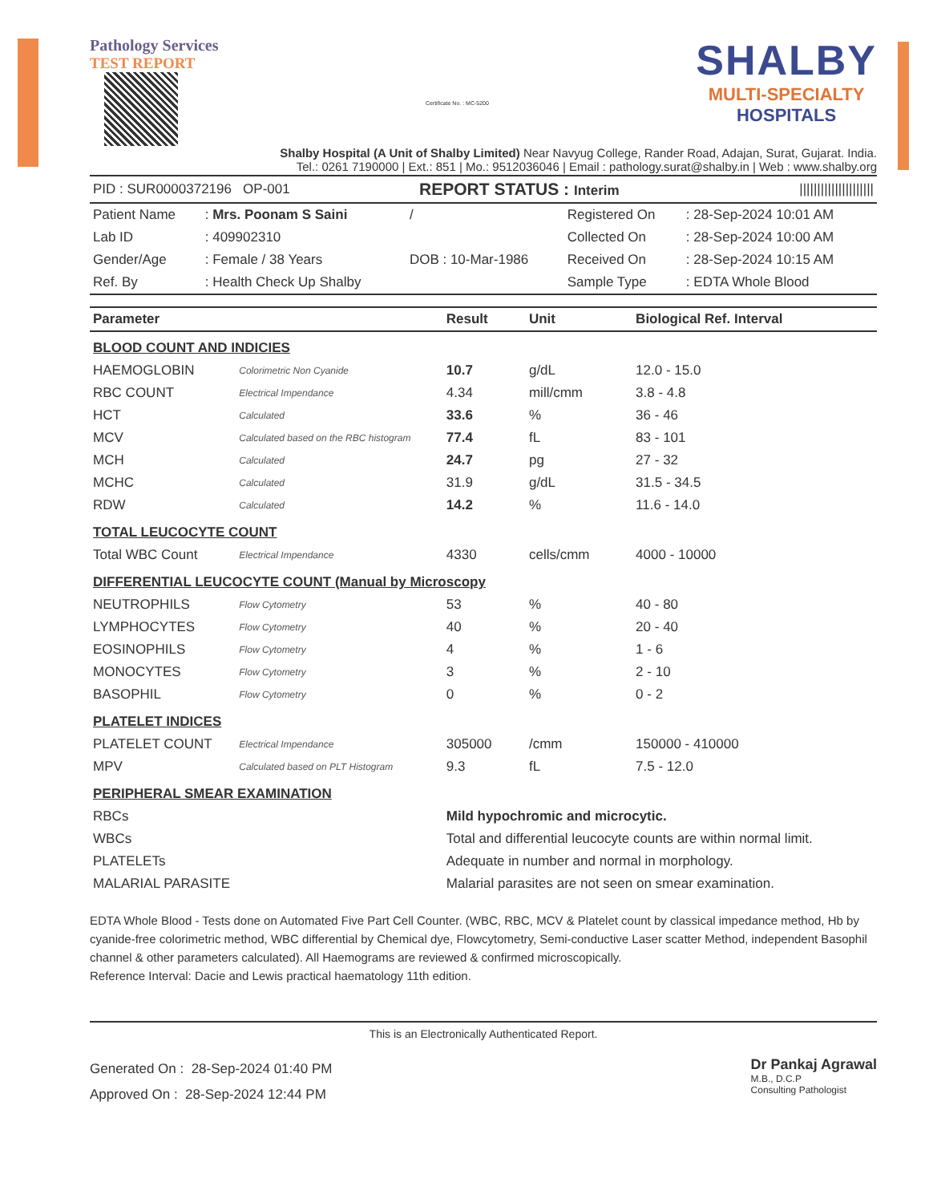Pathology Services
TEST REPORT
Certificate No. : MC-5200
SHALBY
MULTI-SPECIALTY
HOSPITALS
Shalby Hospital (A Unit of Shalby Limited) Near Navyug College, Rander Road, Adajan, Surat, Gujarat. India.
Tel.: 0261 7190000 | Ext.: 851 | Mo.: 9512036046 | Email : pathology.surat@shalby.in | Web : www.shalby.org
| PID : SUR0000372196 OP-001 | REPORT STATUS : Interim | ///////////////////// |
| Patient Name | : Mrs. Poonam S Saini | / | Registered On | : 28-Sep-2024 10:01 AM |
| Lab ID | : 409902310 | | Collected On | : 28-Sep-2024 10:00 AM |
| Gender/Age | : Female / 38 Years | DOB : 10-Mar-1986 | Received On | : 28-Sep-2024 10:15 AM |
| Ref. By | : Health Check Up Shalby | | Sample Type | : EDTA Whole Blood |
| Parameter | | Result | Unit | Biological Ref. Interval |
| --- | --- | --- | --- | --- |
| BLOOD COUNT AND INDICIES | | | | |
| HAEMOGLOBIN | Colorimetric Non Cyanide | 10.7 | g/dL | 12.0 - 15.0 |
| RBC COUNT | Electrical Impendance | 4.34 | mill/cmm | 3.8 - 4.8 |
| HCT | Calculated | 33.6 | % | 36 - 46 |
| MCV | Calculated based on the RBC histogram | 77.4 | fL | 83 - 101 |
| MCH | Calculated | 24.7 | pg | 27 - 32 |
| MCHC | Calculated | 31.9 | g/dL | 31.5 - 34.5 |
| RDW | Calculated | 14.2 | % | 11.6 - 14.0 |
| TOTAL LEUCOCYTE COUNT | | | | |
| Total WBC Count | Electrical Impendance | 4330 | cells/cmm | 4000 - 10000 |
| DIFFERENTIAL LEUCOCYTE COUNT (Manual by Microscopy | | | | |
| NEUTROPHILS | Flow Cytometry | 53 | % | 40 - 80 |
| LYMPHOCYTES | Flow Cytometry | 40 | % | 20 - 40 |
| EOSINOPHILS | Flow Cytometry | 4 | % | 1 - 6 |
| MONOCYTES | Flow Cytometry | 3 | % | 2 - 10 |
| BASOPHIL | Flow Cytometry | 0 | % | 0 - 2 |
| PLATELET INDICES | | | | |
| PLATELET COUNT | Electrical Impendance | 305000 | /cmm | 150000 - 410000 |
| MPV | Calculated based on PLT Histogram | 9.3 | fL | 7.5 - 12.0 |
| PERIPHERAL SMEAR EXAMINATION | | | | |
| RBCs | | Mild hypochromic and microcytic. | | |
| WBCs | | Total and differential leucocyte counts are within normal limit. | | |
| PLATELETs | | Adequate in number and normal in morphology. | | |
| MALARIAL PARASITE | | Malarial parasites are not seen on smear examination. | | |
EDTA Whole Blood - Tests done on Automated Five Part Cell Counter. (WBC, RBC, MCV & Platelet count by classical impedance method, Hb by cyanide-free colorimetric method, WBC differential by Chemical dye, Flowcytometry, Semi-conductive Laser scatter Method, independent Basophil channel & other parameters calculated). All Haemograms are reviewed & confirmed microscopically.
Reference Interval: Dacie and Lewis practical haematology 11th edition.
This is an Electronically Authenticated Report.
Generated On : 28-Sep-2024 01:40 PM
Approved On : 28-Sep-2024 12:44 PM
Dr Pankaj Agrawal
M.B., D.C.P
Consulting Pathologist